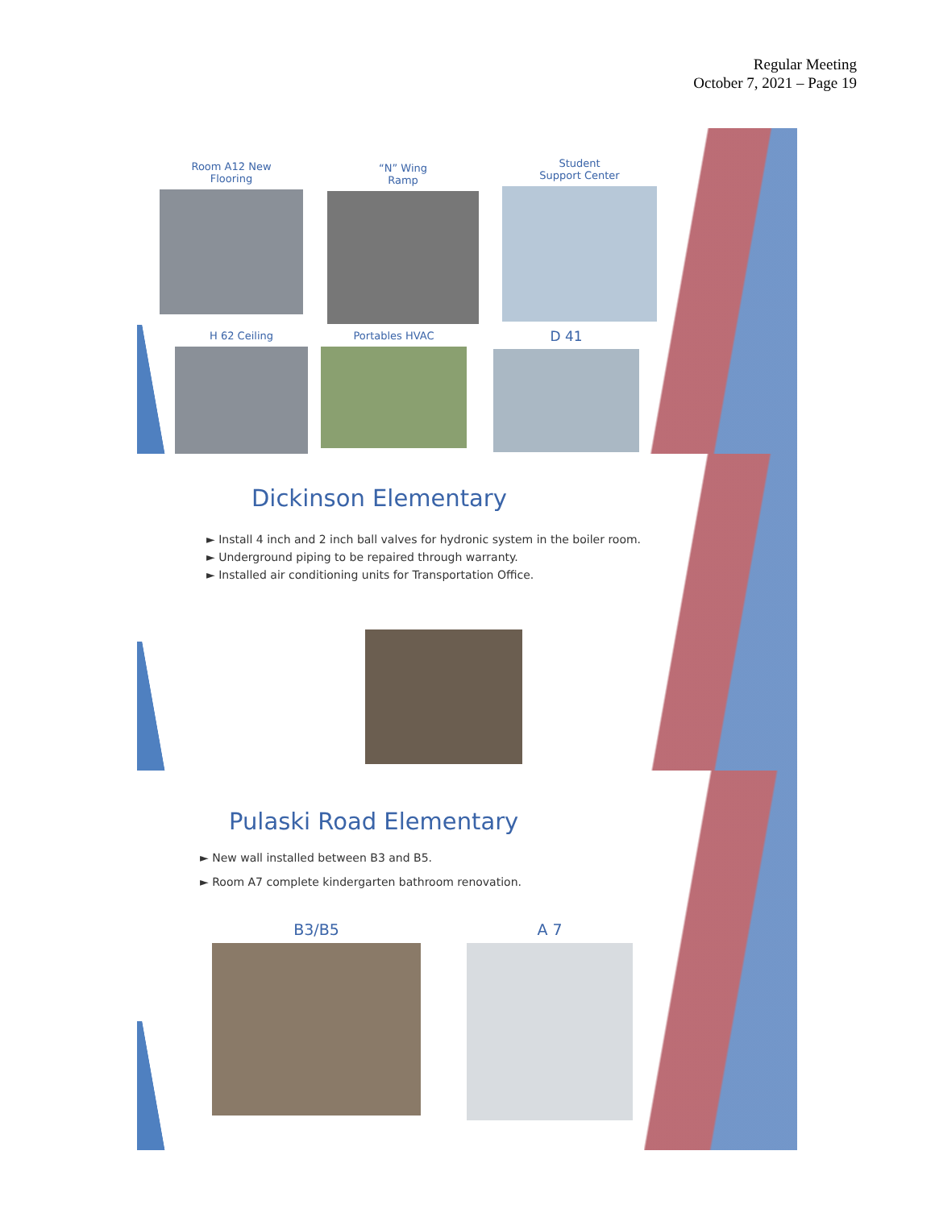Regular Meeting
October 7, 2021 – Page 19
Room A12 New
Flooring
“N” Wing
Ramp
Student
Support Center
H 62 Ceiling Portables HVAC D 41
Dickinson Elementary
► Install 4 inch and 2 inch ball valves for hydronic system in the boiler room.
► Underground piping to be repaired through warranty.
► Installed air conditioning units for Transportation Office.
Pulaski Road Elementary
► New wall installed between B3 and B5.
► Room A7 complete kindergarten bathroom renovation.
B3/B5 A 7